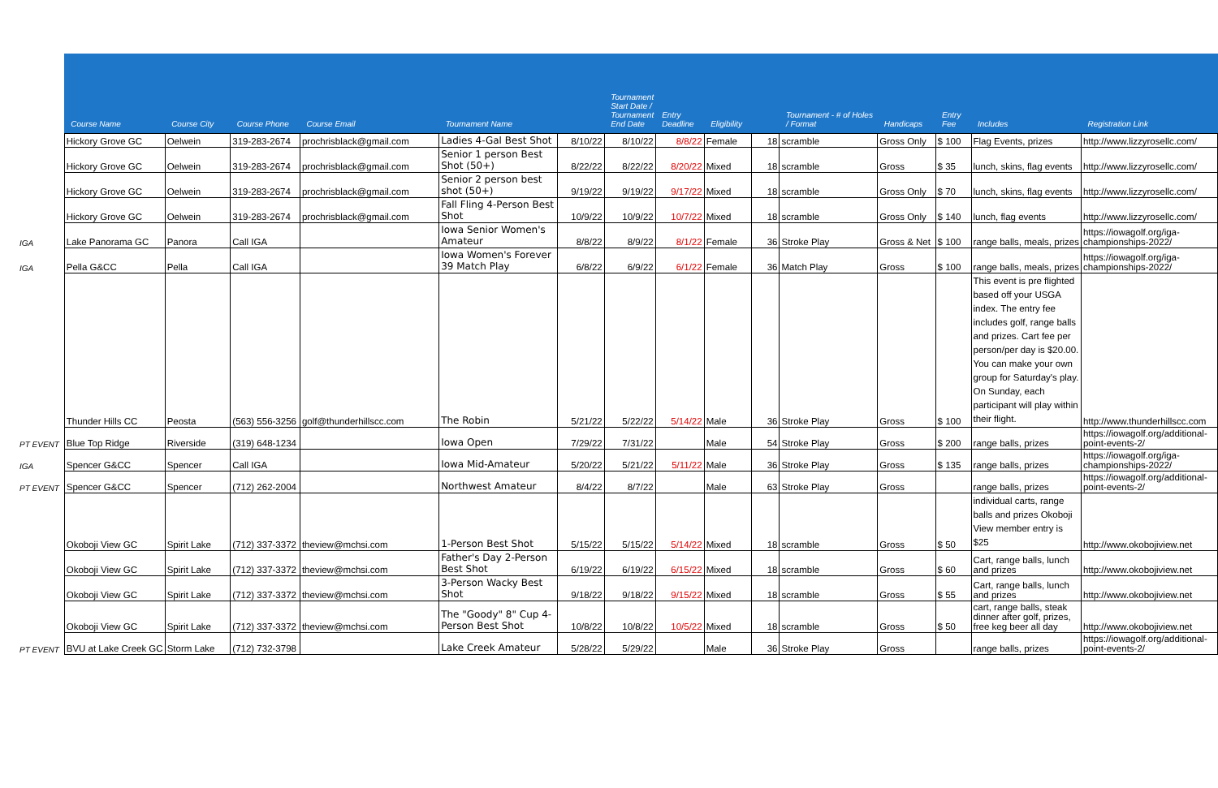| | Course Name | Course City | Course Phone | Course Email | Tournament Name | | Tournament Start Date / Tournament End Date | Entry Deadline | Eligibility | | Tournament - # of Holes / Format | Handicaps | Entry Fee | Includes | Registration Link |
| --- | --- | --- | --- | --- | --- | --- | --- | --- | --- | --- | --- | --- | --- | --- | --- |
| | Hickory Grove GC | Oelwein | 319-283-2674 | prochrisblack@gmail.com | Ladies 4-Gal Best Shot | 8/10/22 | 8/10/22 | 8/8/22 | Female | 18 | scramble | Gross Only | $ 100 | Flag Events, prizes | http://www.lizzyrosellc.com/ |
| | Hickory Grove GC | Oelwein | 319-283-2674 | prochrisblack@gmail.com | Senior 1 person Best Shot (50+) | 8/22/22 | 8/22/22 | 8/20/22 | Mixed | 18 | scramble | Gross | $ 35 | lunch, skins, flag events | http://www.lizzyrosellc.com/ |
| | Hickory Grove GC | Oelwein | 319-283-2674 | prochrisblack@gmail.com | Senior 2 person best shot (50+) | 9/19/22 | 9/19/22 | 9/17/22 | Mixed | 18 | scramble | Gross Only | $ 70 | lunch, skins, flag events | http://www.lizzyrosellc.com/ |
| | Hickory Grove GC | Oelwein | 319-283-2674 | prochrisblack@gmail.com | Fall Fling 4-Person Best Shot | 10/9/22 | 10/9/22 | 10/7/22 | Mixed | 18 | scramble | Gross Only | $ 140 | lunch, flag events | http://www.lizzyrosellc.com/ |
| IGA | Lake Panorama GC | Panora | Call IGA | | Iowa Senior Women's Amateur | 8/8/22 | 8/9/22 | 8/1/22 | Female | 36 | Stroke Play | Gross & Net | $ 100 | range balls, meals, prizes | https://iowagolf.org/iga-championships-2022/ |
| IGA | Pella G&CC | Pella | Call IGA | | Iowa Women's Forever 39 Match Play | 6/8/22 | 6/9/22 | 6/1/22 | Female | 36 | Match Play | Gross | $ 100 | range balls, meals, prizes | https://iowagolf.org/iga-championships-2022/ |
| | Thunder Hills CC | Peosta | (563) 556-3256 | golf@thunderhillscc.com | The Robin | 5/21/22 | 5/22/22 | 5/14/22 | Male | 36 | Stroke Play | Gross | $ 100 | This event is pre flighted based off your USGA index. The entry fee includes golf, range balls and prizes. Cart fee per person/per day is $20.00. You can make your own group for Saturday's play. On Sunday, each participant will play within their flight. | http://www.thunderhillscc.com |
| PT EVENT | Blue Top Ridge | Riverside | (319) 648-1234 | | Iowa Open | 7/29/22 | 7/31/22 | | Male | 54 | Stroke Play | Gross | $ 200 | range balls, prizes | https://iowagolf.org/additional-point-events-2/ |
| IGA | Spencer G&CC | Spencer | Call IGA | | Iowa Mid-Amateur | 5/20/22 | 5/21/22 | 5/11/22 | Male | 36 | Stroke Play | Gross | $ 135 | range balls, prizes | https://iowagolf.org/iga-championships-2022/ |
| PT EVENT | Spencer G&CC | Spencer | (712) 262-2004 | | Northwest Amateur | 8/4/22 | 8/7/22 | | Male | 63 | Stroke Play | Gross | | range balls, prizes | https://iowagolf.org/additional-point-events-2/ |
| | Okoboji View GC | Spirit Lake | (712) 337-3372 | theview@mchsi.com | 1-Person Best Shot | 5/15/22 | 5/15/22 | 5/14/22 | Mixed | 18 | scramble | Gross | $ 50 | individual carts, range balls and prizes Okoboji View member entry is $25 | http://www.okobojiview.net |
| | Okoboji View GC | Spirit Lake | (712) 337-3372 | theview@mchsi.com | Father's Day 2-Person Best Shot | 6/19/22 | 6/19/22 | 6/15/22 | Mixed | 18 | scramble | Gross | $ 60 | Cart, range balls, lunch and prizes | http://www.okobojiview.net |
| | Okoboji View GC | Spirit Lake | (712) 337-3372 | theview@mchsi.com | 3-Person Wacky Best Shot | 9/18/22 | 9/18/22 | 9/15/22 | Mixed | 18 | scramble | Gross | $ 55 | Cart, range balls, lunch and prizes | http://www.okobojiview.net |
| | Okoboji View GC | Spirit Lake | (712) 337-3372 | theview@mchsi.com | The "Goody" 8" Cup 4-Person Best Shot | 10/8/22 | 10/8/22 | 10/5/22 | Mixed | 18 | scramble | Gross | $ 50 | cart, range balls, steak dinner after golf, prizes, free keg beer all day | http://www.okobojiview.net |
| PT EVENT | BVU at Lake Creek GC | Storm Lake | (712) 732-3798 | | Lake Creek Amateur | 5/28/22 | 5/29/22 | | Male | 36 | Stroke Play | Gross | | range balls, prizes | https://iowagolf.org/additional-point-events-2/ |